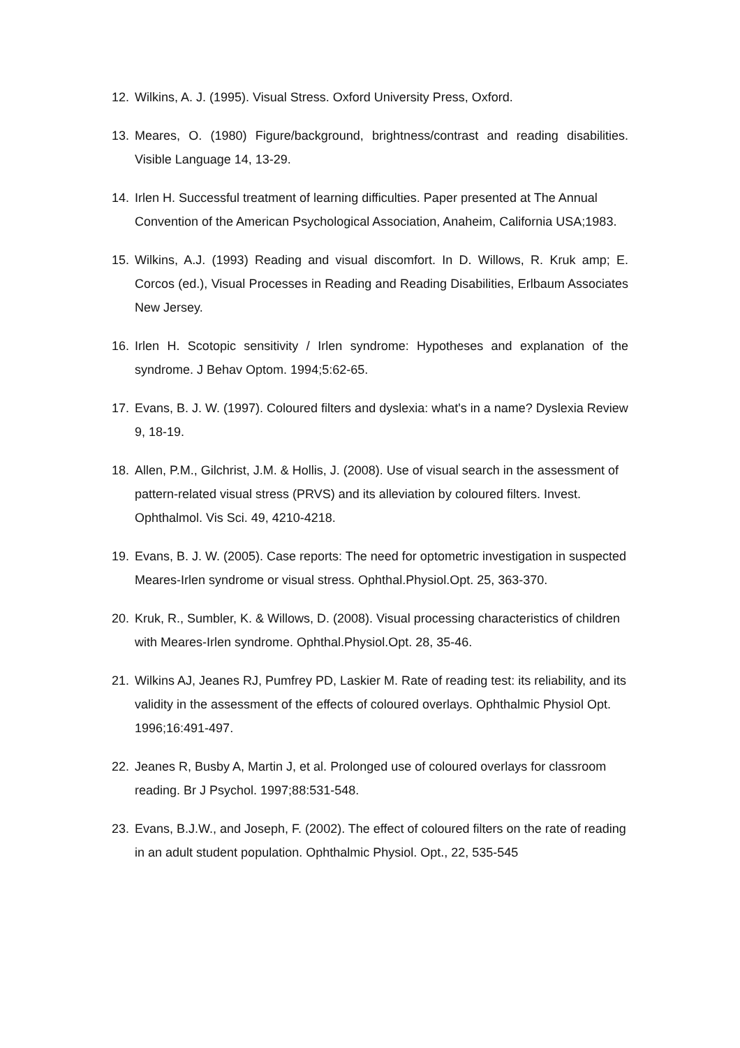12. Wilkins, A. J. (1995). Visual Stress. Oxford University Press, Oxford.
13. Meares, O. (1980) Figure/background, brightness/contrast and reading disabilities. Visible Language 14, 13-29.
14. Irlen H. Successful treatment of learning difficulties. Paper presented at The Annual Convention of the American Psychological Association, Anaheim, California USA;1983.
15. Wilkins, A.J. (1993) Reading and visual discomfort. In D. Willows, R. Kruk amp; E. Corcos (ed.), Visual Processes in Reading and Reading Disabilities, Erlbaum Associates New Jersey.
16. Irlen H. Scotopic sensitivity / Irlen syndrome: Hypotheses and explanation of the syndrome. J Behav Optom. 1994;5:62-65.
17. Evans, B. J. W. (1997). Coloured filters and dyslexia: what's in a name? Dyslexia Review 9, 18-19.
18. Allen, P.M., Gilchrist, J.M. & Hollis, J. (2008). Use of visual search in the assessment of pattern-related visual stress (PRVS) and its alleviation by coloured filters. Invest. Ophthalmol. Vis Sci. 49, 4210-4218.
19. Evans, B. J. W. (2005). Case reports: The need for optometric investigation in suspected Meares-Irlen syndrome or visual stress. Ophthal.Physiol.Opt. 25, 363-370.
20. Kruk, R., Sumbler, K. & Willows, D. (2008). Visual processing characteristics of children with Meares-Irlen syndrome. Ophthal.Physiol.Opt. 28, 35-46.
21. Wilkins AJ, Jeanes RJ, Pumfrey PD, Laskier M. Rate of reading test: its reliability, and its validity in the assessment of the effects of coloured overlays. Ophthalmic Physiol Opt. 1996;16:491-497.
22. Jeanes R, Busby A, Martin J, et al. Prolonged use of coloured overlays for classroom reading. Br J Psychol. 1997;88:531-548.
23. Evans, B.J.W., and Joseph, F. (2002). The effect of coloured filters on the rate of reading in an adult student population. Ophthalmic Physiol. Opt., 22, 535-545